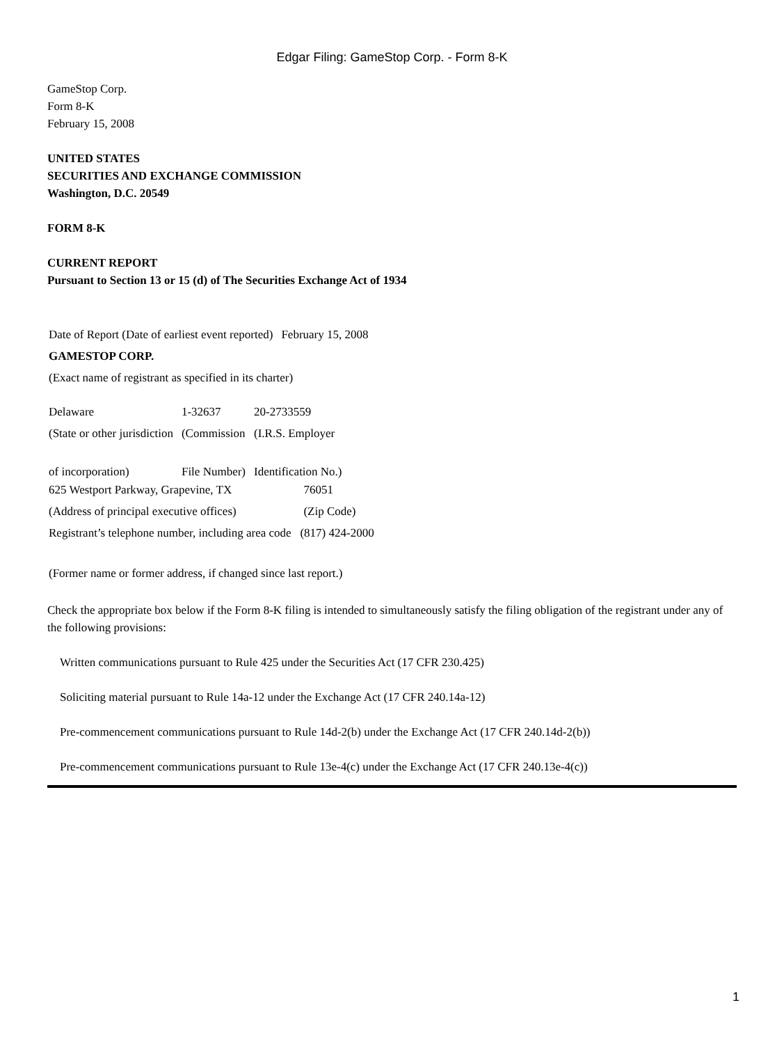Edgar Filing: GameStop Corp. - Form 8-K
GameStop Corp.
Form 8-K
February 15, 2008
UNITED STATES
SECURITIES AND EXCHANGE COMMISSION
Washington, D.C. 20549
FORM 8-K
CURRENT REPORT
Pursuant to Section 13 or 15 (d) of The Securities Exchange Act of 1934
| Date of Report (Date of earliest event reported) | February 15, 2008 |
| GAMESTOP CORP. | |
| (Exact name of registrant as specified in its charter) | |
| Delaware | 1-32637 | 20-2733559 |
| (State or other jurisdiction | (Commission | (I.R.S. Employer |
| of incorporation) | File Number) | Identification No.) |
| 625 Westport Parkway, Grapevine, TX | 76051 |
| (Address of principal executive offices) | (Zip Code) |
| Registrant’s telephone number, including area code (817) 424-2000 | |
(Former name or former address, if changed since last report.)
Check the appropriate box below if the Form 8-K filing is intended to simultaneously satisfy the filing obligation of the registrant under any of the following provisions:
Written communications pursuant to Rule 425 under the Securities Act (17 CFR 230.425)
Soliciting material pursuant to Rule 14a-12 under the Exchange Act (17 CFR 240.14a-12)
Pre-commencement communications pursuant to Rule 14d-2(b) under the Exchange Act (17 CFR 240.14d-2(b))
Pre-commencement communications pursuant to Rule 13e-4(c) under the Exchange Act (17 CFR 240.13e-4(c))
1